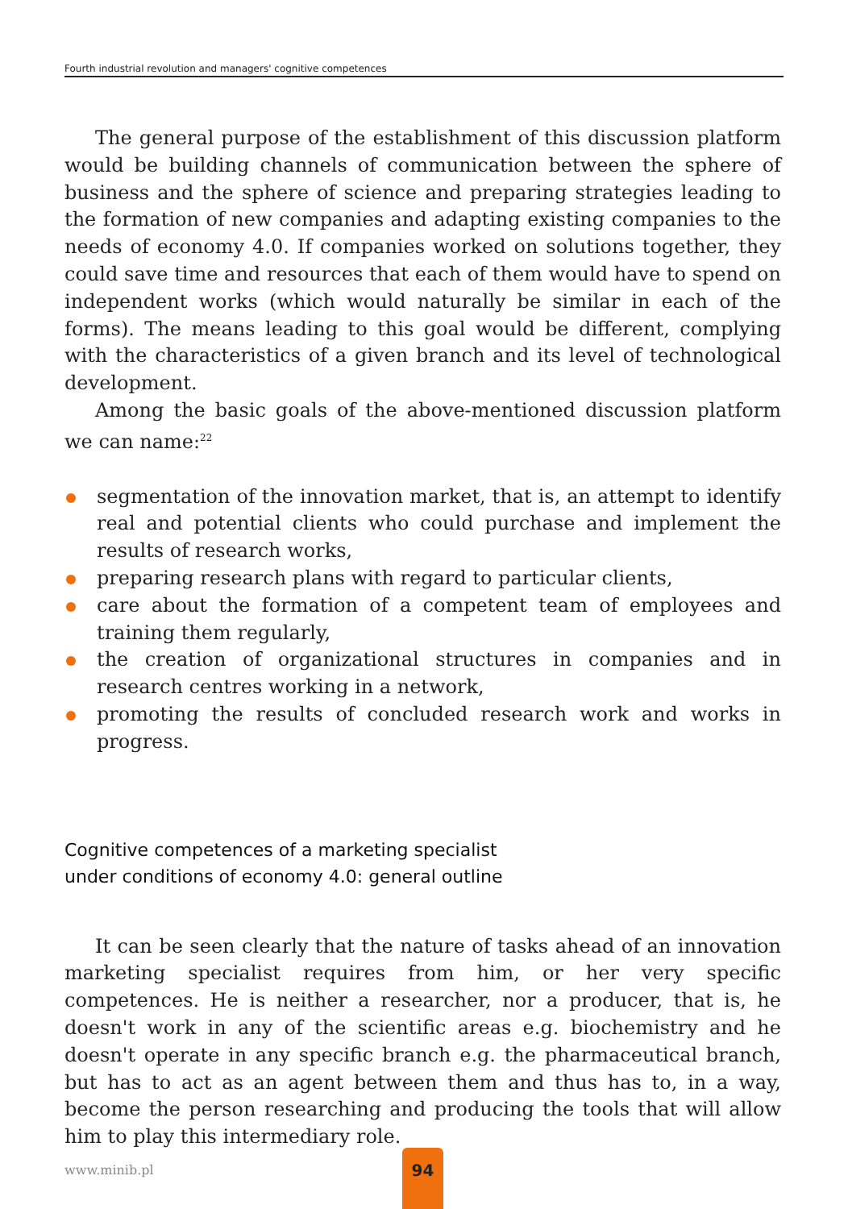Fourth industrial revolution and managers' cognitive competences
The general purpose of the establishment of this discussion platform would be building channels of communication between the sphere of business and the sphere of science and preparing strategies leading to the formation of new companies and adapting existing companies to the needs of economy 4.0. If companies worked on solutions together, they could save time and resources that each of them would have to spend on independent works (which would naturally be similar in each of the forms). The means leading to this goal would be different, complying with the characteristics of a given branch and its level of technological development.
Among the basic goals of the above-mentioned discussion platform we can name:<sup>22</sup>
segmentation of the innovation market, that is, an attempt to identify real and potential clients who could purchase and implement the results of research works,
preparing research plans with regard to particular clients,
care about the formation of a competent team of employees and training them regularly,
the creation of organizational structures in companies and in research centres working in a network,
promoting the results of concluded research work and works in progress.
Cognitive competences of a marketing specialist
under conditions of economy 4.0: general outline
It can be seen clearly that the nature of tasks ahead of an innovation marketing specialist requires from him, or her very specific competences. He is neither a researcher, nor a producer, that is, he doesn't work in any of the scientific areas e.g. biochemistry and he doesn't operate in any specific branch e.g. the pharmaceutical branch, but has to act as an agent between them and thus has to, in a way, become the person researching and producing the tools that will allow him to play this intermediary role.
www.minib.pl
94